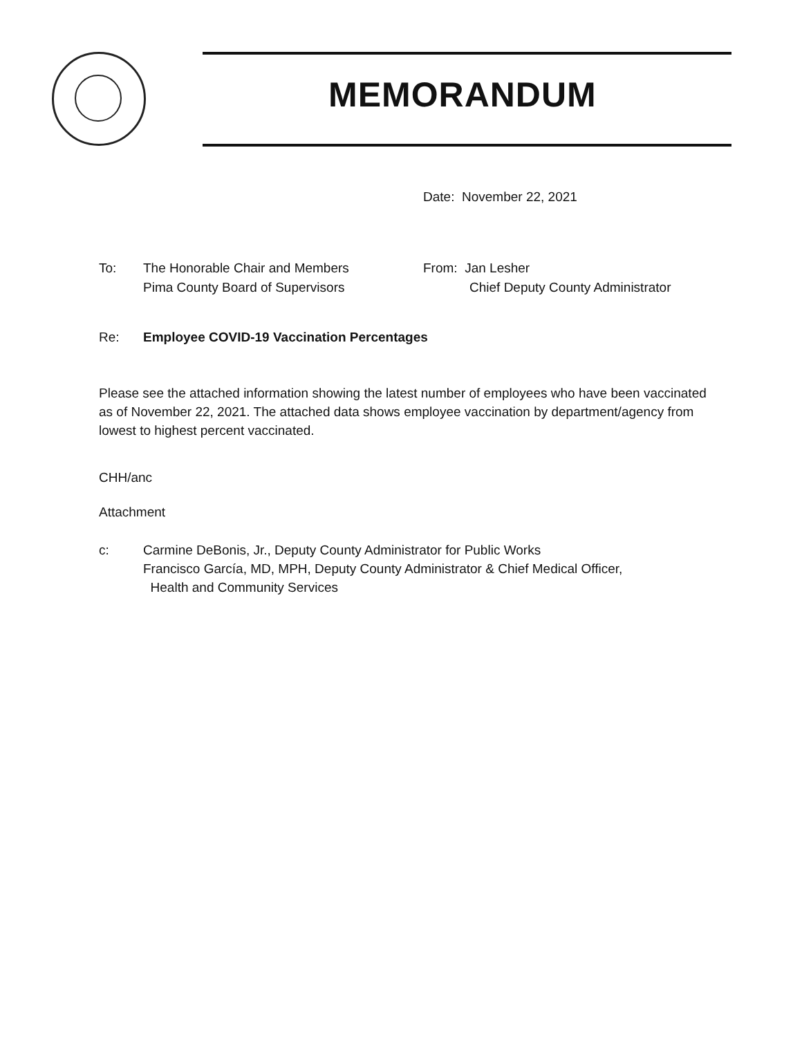MEMORANDUM
Date: November 22, 2021
To: The Honorable Chair and Members
Pima County Board of Supervisors
From: Jan Lesher
Chief Deputy County Administrator
Re: Employee COVID-19 Vaccination Percentages
Please see the attached information showing the latest number of employees who have been vaccinated as of November 22, 2021. The attached data shows employee vaccination by department/agency from lowest to highest percent vaccinated.
CHH/anc
Attachment
c: Carmine DeBonis, Jr., Deputy County Administrator for Public Works
Francisco García, MD, MPH, Deputy County Administrator & Chief Medical Officer,
Health and Community Services